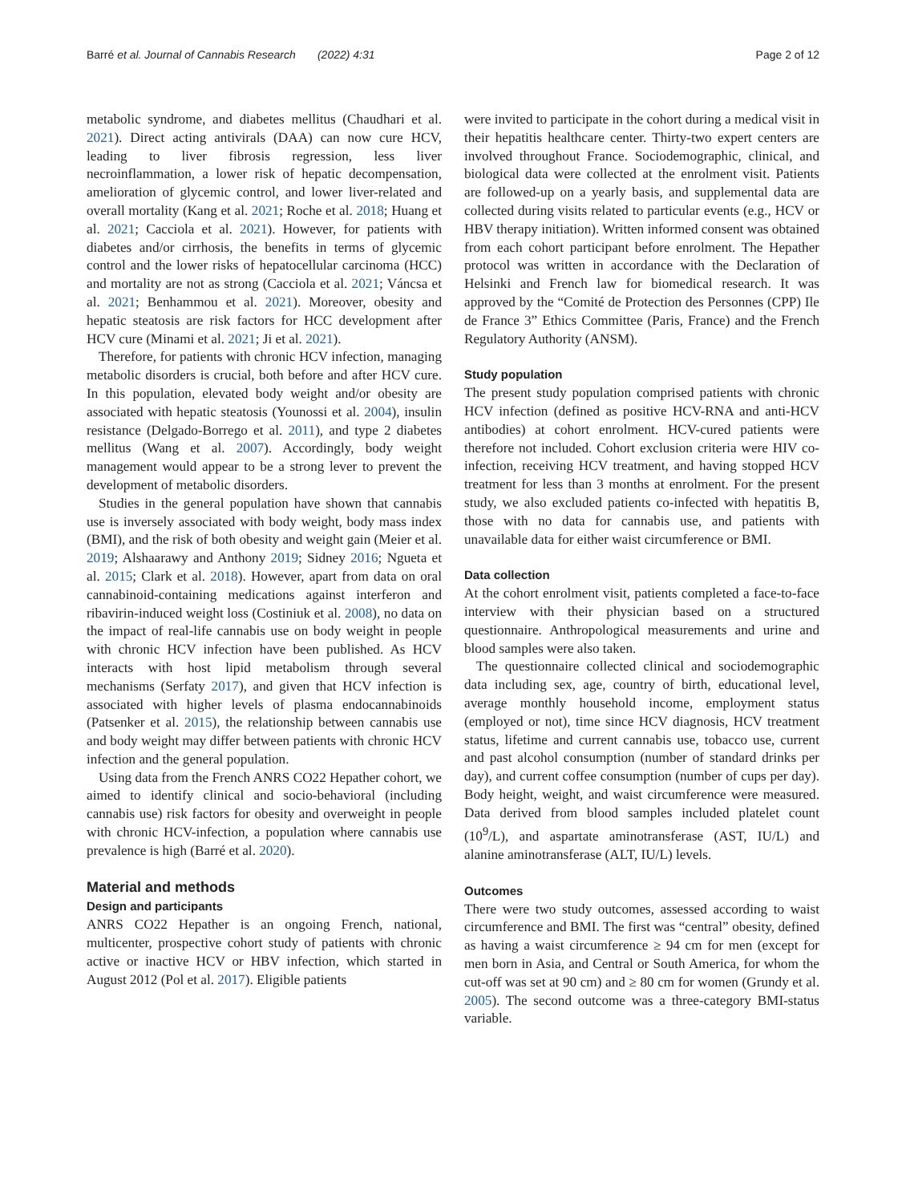Barré et al. Journal of Cannabis Research (2022) 4:31 Page 2 of 12
metabolic syndrome, and diabetes mellitus (Chaudhari et al. 2021). Direct acting antivirals (DAA) can now cure HCV, leading to liver fibrosis regression, less liver necroinflammation, a lower risk of hepatic decompensation, amelioration of glycemic control, and lower liver-related and overall mortality (Kang et al. 2021; Roche et al. 2018; Huang et al. 2021; Cacciola et al. 2021). However, for patients with diabetes and/or cirrhosis, the benefits in terms of glycemic control and the lower risks of hepatocellular carcinoma (HCC) and mortality are not as strong (Cacciola et al. 2021; Váncsa et al. 2021; Benhammou et al. 2021). Moreover, obesity and hepatic steatosis are risk factors for HCC development after HCV cure (Minami et al. 2021; Ji et al. 2021).
Therefore, for patients with chronic HCV infection, managing metabolic disorders is crucial, both before and after HCV cure. In this population, elevated body weight and/or obesity are associated with hepatic steatosis (Younossi et al. 2004), insulin resistance (Delgado-Borrego et al. 2011), and type 2 diabetes mellitus (Wang et al. 2007). Accordingly, body weight management would appear to be a strong lever to prevent the development of metabolic disorders.
Studies in the general population have shown that cannabis use is inversely associated with body weight, body mass index (BMI), and the risk of both obesity and weight gain (Meier et al. 2019; Alshaarawy and Anthony 2019; Sidney 2016; Ngueta et al. 2015; Clark et al. 2018). However, apart from data on oral cannabinoid-containing medications against interferon and ribavirin-induced weight loss (Costiniuk et al. 2008), no data on the impact of real-life cannabis use on body weight in people with chronic HCV infection have been published. As HCV interacts with host lipid metabolism through several mechanisms (Serfaty 2017), and given that HCV infection is associated with higher levels of plasma endocannabinoids (Patsenker et al. 2015), the relationship between cannabis use and body weight may differ between patients with chronic HCV infection and the general population.
Using data from the French ANRS CO22 Hepather cohort, we aimed to identify clinical and socio-behavioral (including cannabis use) risk factors for obesity and overweight in people with chronic HCV-infection, a population where cannabis use prevalence is high (Barré et al. 2020).
Material and methods
Design and participants
ANRS CO22 Hepather is an ongoing French, national, multicenter, prospective cohort study of patients with chronic active or inactive HCV or HBV infection, which started in August 2012 (Pol et al. 2017). Eligible patients
were invited to participate in the cohort during a medical visit in their hepatitis healthcare center. Thirty-two expert centers are involved throughout France. Sociodemographic, clinical, and biological data were collected at the enrolment visit. Patients are followed-up on a yearly basis, and supplemental data are collected during visits related to particular events (e.g., HCV or HBV therapy initiation). Written informed consent was obtained from each cohort participant before enrolment. The Hepather protocol was written in accordance with the Declaration of Helsinki and French law for biomedical research. It was approved by the “Comité de Protection des Personnes (CPP) Ile de France 3” Ethics Committee (Paris, France) and the French Regulatory Authority (ANSM).
Study population
The present study population comprised patients with chronic HCV infection (defined as positive HCV-RNA and anti-HCV antibodies) at cohort enrolment. HCV-cured patients were therefore not included. Cohort exclusion criteria were HIV co-infection, receiving HCV treatment, and having stopped HCV treatment for less than 3 months at enrolment. For the present study, we also excluded patients co-infected with hepatitis B, those with no data for cannabis use, and patients with unavailable data for either waist circumference or BMI.
Data collection
At the cohort enrolment visit, patients completed a face-to-face interview with their physician based on a structured questionnaire. Anthropological measurements and urine and blood samples were also taken.
The questionnaire collected clinical and sociodemographic data including sex, age, country of birth, educational level, average monthly household income, employment status (employed or not), time since HCV diagnosis, HCV treatment status, lifetime and current cannabis use, tobacco use, current and past alcohol consumption (number of standard drinks per day), and current coffee consumption (number of cups per day). Body height, weight, and waist circumference were measured. Data derived from blood samples included platelet count (10<sup>9</sup>/L), and aspartate aminotransferase (AST, IU/L) and alanine aminotransferase (ALT, IU/L) levels.
Outcomes
There were two study outcomes, assessed according to waist circumference and BMI. The first was “central” obesity, defined as having a waist circumference ≥ 94 cm for men (except for men born in Asia, and Central or South America, for whom the cut-off was set at 90 cm) and ≥ 80 cm for women (Grundy et al. 2005). The second outcome was a three-category BMI-status variable.